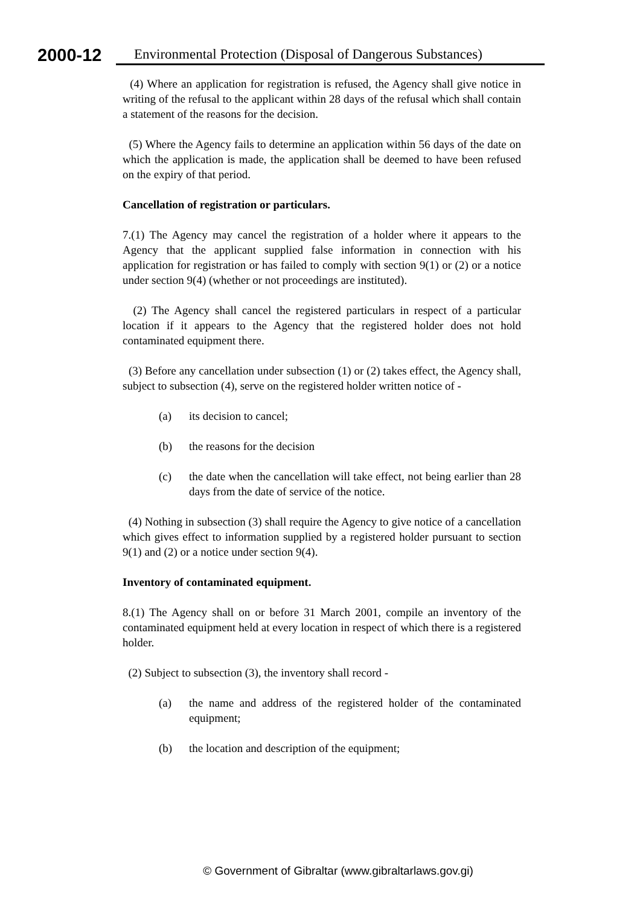2000-12
Environmental Protection (Disposal of Dangerous Substances)
(4) Where an application for registration is refused, the Agency shall give notice in writing of the refusal to the applicant within 28 days of the refusal which shall contain a statement of the reasons for the decision.
(5) Where the Agency fails to determine an application within 56 days of the date on which the application is made, the application shall be deemed to have been refused on the expiry of that period.
Cancellation of registration or particulars.
7.(1) The Agency may cancel the registration of a holder where it appears to the Agency that the applicant supplied false information in connection with his application for registration or has failed to comply with section 9(1) or (2) or a notice under section 9(4) (whether or not proceedings are instituted).
(2) The Agency shall cancel the registered particulars in respect of a particular location if it appears to the Agency that the registered holder does not hold contaminated equipment there.
(3) Before any cancellation under subsection (1) or (2) takes effect, the Agency shall, subject to subsection (4), serve on the registered holder written notice of -
(a) its decision to cancel;
(b) the reasons for the decision
(c) the date when the cancellation will take effect, not being earlier than 28 days from the date of service of the notice.
(4) Nothing in subsection (3) shall require the Agency to give notice of a cancellation which gives effect to information supplied by a registered holder pursuant to section 9(1) and (2) or a notice under section 9(4).
Inventory of contaminated equipment.
8.(1) The Agency shall on or before 31 March 2001, compile an inventory of the contaminated equipment held at every location in respect of which there is a registered holder.
(2) Subject to subsection (3), the inventory shall record -
(a) the name and address of the registered holder of the contaminated equipment;
(b) the location and description of the equipment;
© Government of Gibraltar (www.gibraltarlaws.gov.gi)